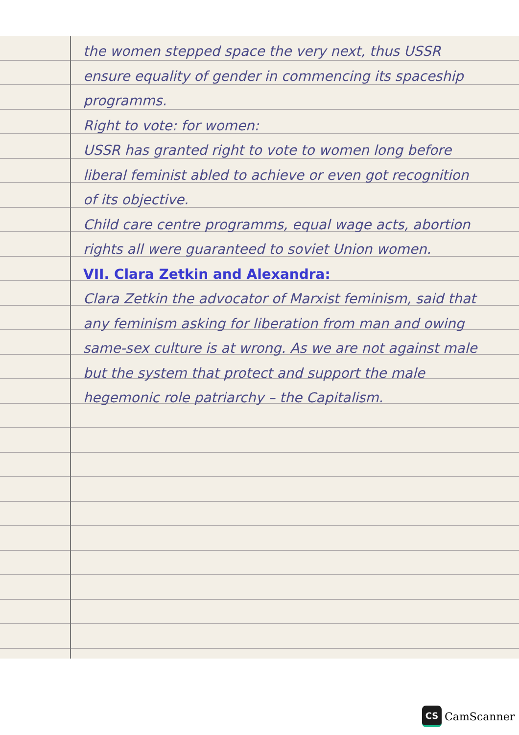the women stepped space the very next, thus USSR ensure equality of gender in commencing its spaceship programms.
Right to vote: for women:
USSR has granted right to vote to women long before liberal feminist abled to achieve or even got recognition of its objective.
Child care centre programms, equal wage acts, abortion rights all were guaranteed to soviet Union women.
VII. Clara Zetkin and Alexandra:
Clara Zetkin the advocator of Marxist feminism, said that any feminism asking for liberation from man and owing same-sex culture is at wrong. As we are not against male but the system that protect and support the male hegemonic role patriarchy – the Capitalism.
CS
CamScanner